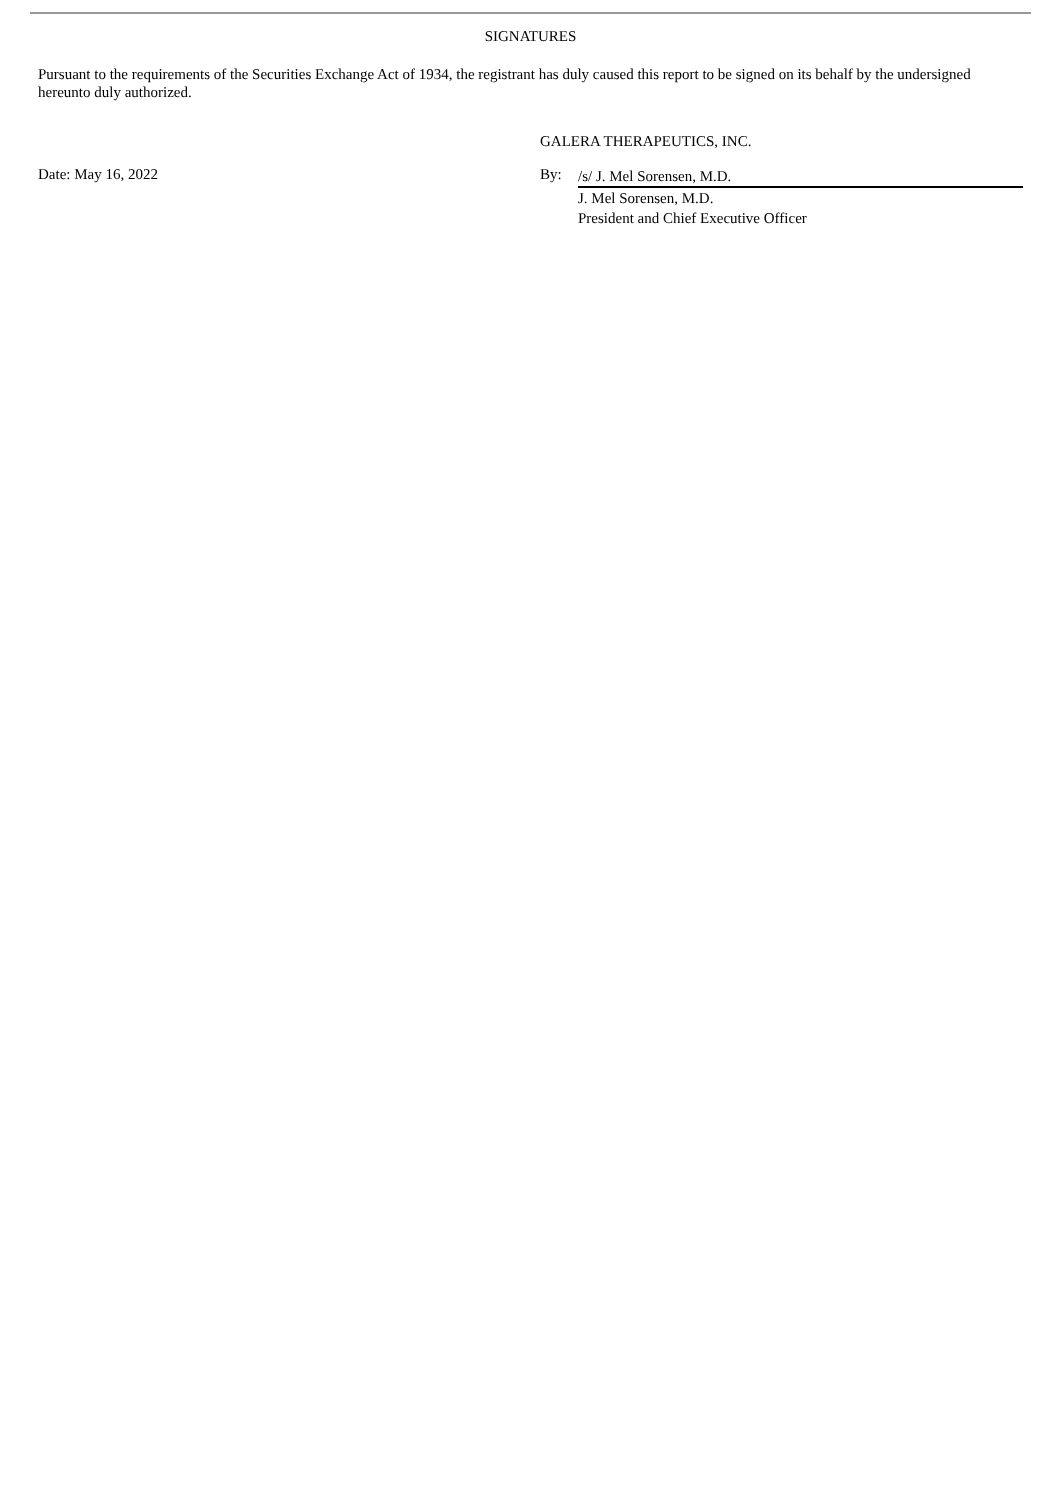SIGNATURES
Pursuant to the requirements of the Securities Exchange Act of 1934, the registrant has duly caused this report to be signed on its behalf by the undersigned hereunto duly authorized.
GALERA THERAPEUTICS, INC.
Date: May 16, 2022 By:
/s/ J. Mel Sorensen, M.D.
J. Mel Sorensen, M.D.
President and Chief Executive Officer